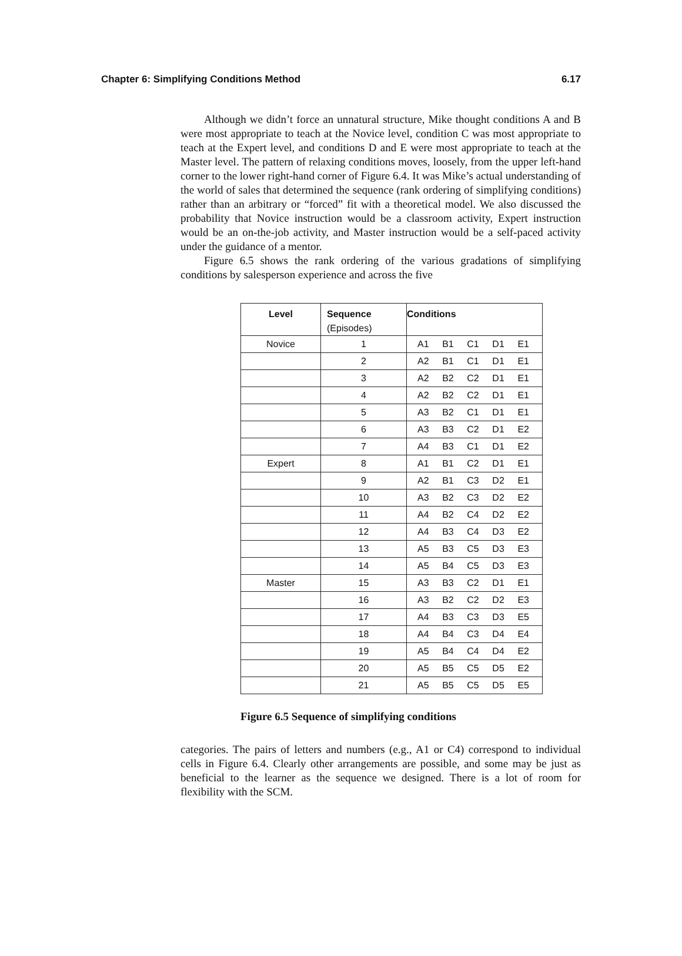Chapter 6: Simplifying Conditions Method 6.17
Although we didn’t force an unnatural structure, Mike thought conditions A and B were most appropriate to teach at the Novice level, condition C was most appropriate to teach at the Expert level, and conditions D and E were most appropriate to teach at the Master level. The pattern of relaxing conditions moves, loosely, from the upper left-hand corner to the lower right-hand corner of Figure 6.4. It was Mike’s actual understanding of the world of sales that determined the sequence (rank ordering of simplifying conditions) rather than an arbitrary or “forced” fit with a theoretical model. We also discussed the probability that Novice instruction would be a classroom activity, Expert instruction would be an on-the-job activity, and Master instruction would be a self-paced activity under the guidance of a mentor.
Figure 6.5 shows the rank ordering of the various gradations of simplifying conditions by salesperson experience and across the five
| Level | Sequence (Episodes) | Conditions |
| --- | --- | --- |
| Novice | 1 | A1 B1 C1 D1 E1 |
| | 2 | A2 B1 C1 D1 E1 |
| | 3 | A2 B2 C2 D1 E1 |
| | 4 | A2 B2 C2 D1 E1 |
| | 5 | A3 B2 C1 D1 E1 |
| | 6 | A3 B3 C2 D1 E2 |
| | 7 | A4 B3 C1 D1 E2 |
| Expert | 8 | A1 B1 C2 D1 E1 |
| | 9 | A2 B1 C3 D2 E1 |
| | 10 | A3 B2 C3 D2 E2 |
| | 11 | A4 B2 C4 D2 E2 |
| | 12 | A4 B3 C4 D3 E2 |
| | 13 | A5 B3 C5 D3 E3 |
| | 14 | A5 B4 C5 D3 E3 |
| Master | 15 | A3 B3 C2 D1 E1 |
| | 16 | A3 B2 C2 D2 E3 |
| | 17 | A4 B3 C3 D3 E5 |
| | 18 | A4 B4 C3 D4 E4 |
| | 19 | A5 B4 C4 D4 E2 |
| | 20 | A5 B5 C5 D5 E2 |
| | 21 | A5 B5 C5 D5 E5 |
Figure 6.5 Sequence of simplifying conditions
categories. The pairs of letters and numbers (e.g., A1 or C4) correspond to individual cells in Figure 6.4. Clearly other arrangements are possible, and some may be just as beneficial to the learner as the sequence we designed. There is a lot of room for flexibility with the SCM.